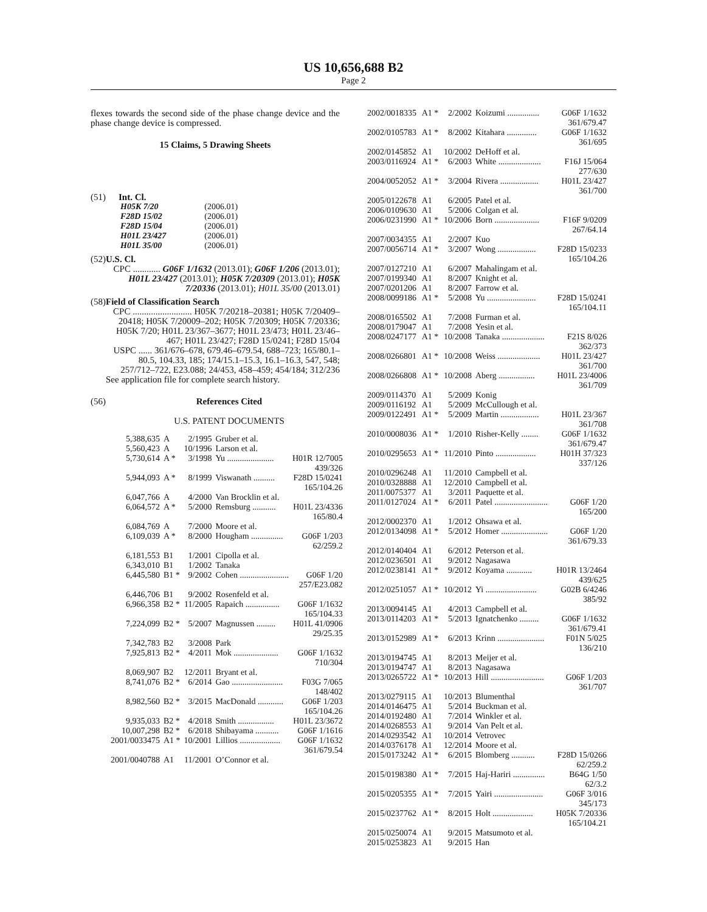US 10,656,688 B2
Page 2
flexes towards the second side of the phase change device and the phase change device is compressed.
15 Claims, 5 Drawing Sheets
(51) Int. Cl.
| H05K 7/20 | (2006.01) |
| F28D 15/02 | (2006.01) |
| F28D 15/04 | (2006.01) |
| H01L 23/427 | (2006.01) |
| H01L 35/00 | (2006.01) |
(52) U.S. Cl.
CPC ............ G06F 1/1632 (2013.01); G06F 1/206 (2013.01); H01L 23/427 (2013.01); H05K 7/20309 (2013.01); H05K 7/20336 (2013.01); H01L 35/00 (2013.01)
(58) Field of Classification Search
CPC .......................... H05K 7/20218–20381; H05K 7/20409–20418; H05K 7/20009–202; H05K 7/20309; H05K 7/20336; H05K 7/20; H01L 23/367–3677; H01L 23/473; H01L 23/46–467; H01L 23/427; F28D 15/0241; F28D 15/04
USPC ...... 361/676–678, 679.46–679.54, 688–723; 165/80.1–80.5, 104.33, 185; 174/15.1–15.3, 16.1–16.3, 547, 548; 257/712–722, E23.088; 24/453, 458–459; 454/184; 312/236
See application file for complete search history.
(56) References Cited
U.S. PATENT DOCUMENTS
| 5,388,635 | A | 2/1995 | Gruber et al. | |
| 5,560,423 | A | 10/1996 | Larson et al. | |
| 5,730,614 | A * | 3/1998 | Yu ...................... | H01R 12/7005 439/326 |
| 5,944,093 | A * | 8/1999 | Viswanath .......... | F28D 15/0241 165/104.26 |
| 6,047,766 | A | 4/2000 | Van Brocklin et al. | |
| 6,064,572 | A * | 5/2000 | Remsburg ........... | H01L 23/4336 165/80.4 |
| 6,084,769 | A | 7/2000 | Moore et al. | |
| 6,109,039 | A * | 8/2000 | Hougham ............... | G06F 1/203 62/259.2 |
| 6,181,553 | B1 | 1/2001 | Cipolla et al. | |
| 6,343,010 | B1 | 1/2002 | Tanaka | |
| 6,445,580 | B1 * | 9/2002 | Cohen ....................... | G06F 1/20 257/E23.082 |
| 6,446,706 | B1 | 9/2002 | Rosenfeld et al. | |
| 6,966,358 | B2 * | 11/2005 | Rapaich ................ | G06F 1/1632 165/104.33 |
| 7,224,099 | B2 * | 5/2007 | Magnussen ......... | H01L 41/0906 29/25.35 |
| 7,342,783 | B2 | 3/2008 | Park | |
| 7,925,813 | B2 * | 4/2011 | Mok ..................... | G06F 1/1632 710/304 |
| 8,069,907 | B2 | 12/2011 | Bryant et al. | |
| 8,741,076 | B2 * | 6/2014 | Gao ........................ | F03G 7/065 148/402 |
| 8,982,560 | B2 * | 3/2015 | MacDonald ............ | G06F 1/203 165/104.26 |
| 9,935,033 | B2 * | 4/2018 | Smith ................. | H01L 23/3672 |
| 10,007,298 | B2 * | 6/2018 | Shibayama ........... | G06F 1/1616 |
| 2001/0033475 | A1 * | 10/2001 | Lillios ................... | G06F 1/1632 361/679.54 |
| 2001/0040788 | A1 | 11/2001 | O’Connor et al. | |
| 2002/0018335 | A1 * | 2/2002 | Koizumi ............... | G06F 1/1632 361/679.47 |
| 2002/0105783 | A1 * | 8/2002 | Kitahara .............. | G06F 1/1632 361/695 |
| 2002/0145852 | A1 | 10/2002 | DeHoff et al. | |
| 2003/0116924 | A1 * | 6/2003 | White .................... | F16J 15/064 277/630 |
| 2004/0052052 | A1 * | 3/2004 | Rivera .................. | H01L 23/427 361/700 |
| 2005/0122678 | A1 | 6/2005 | Patel et al. | |
| 2006/0109630 | A1 | 5/2006 | Colgan et al. | |
| 2006/0231990 | A1 * | 10/2006 | Born ..................... | F16F 9/0209 267/64.14 |
| 2007/0034355 | A1 | 2/2007 | Kuo | |
| 2007/0056714 | A1 * | 3/2007 | Wong .................. | F28D 15/0233 165/104.26 |
| 2007/0127210 | A1 | 6/2007 | Mahalingam et al. | |
| 2007/0199340 | A1 | 8/2007 | Knight et al. | |
| 2007/0201206 | A1 | 8/2007 | Farrow et al. | |
| 2008/0099186 | A1 * | 5/2008 | Yu ....................... | F28D 15/0241 165/104.11 |
| 2008/0165502 | A1 | 7/2008 | Furman et al. | |
| 2008/0179047 | A1 | 7/2008 | Yesin et al. | |
| 2008/0247177 | A1 * | 10/2008 | Tanaka .................... | F21S 8/026 362/373 |
| 2008/0266801 | A1 * | 10/2008 | Weiss .................... | H01L 23/427 361/700 |
| 2008/0266808 | A1 * | 10/2008 | Aberg ................. | H01L 23/4006 361/709 |
| 2009/0114370 | A1 | 5/2009 | Konig | |
| 2009/0116192 | A1 | 5/2009 | McCullough et al. | |
| 2009/0122491 | A1 * | 5/2009 | Martin .................. | H01L 23/367 361/708 |
| 2010/0008036 | A1 * | 1/2010 | Risher-Kelly ........ | G06F 1/1632 361/679.47 |
| 2010/0295653 | A1 * | 11/2010 | Pinto ................... | H01H 37/323 337/126 |
| 2010/0296248 | A1 | 11/2010 | Campbell et al. | |
| 2010/0328888 | A1 | 12/2010 | Campbell et al. | |
| 2011/0075377 | A1 | 3/2011 | Paquette et al. | |
| 2011/0127024 | A1 * | 6/2011 | Patel ......................... | G06F 1/20 165/200 |
| 2012/0002370 | A1 | 1/2012 | Ohsawa et al. | |
| 2012/0134098 | A1 * | 5/2012 | Homer ...................... | G06F 1/20 361/679.33 |
| 2012/0140404 | A1 | 6/2012 | Peterson et al. | |
| 2012/0236501 | A1 | 9/2012 | Nagasawa | |
| 2012/0238141 | A1 * | 9/2012 | Koyama ............ | H01R 13/2464 439/625 |
| 2012/0251057 | A1 * | 10/2012 | Yi ........................ | G02B 6/4246 385/92 |
| 2013/0094145 | A1 | 4/2013 | Campbell et al. | |
| 2013/0114203 | A1 * | 5/2013 | Ignatchenko ......... | G06F 1/1632 361/679.41 |
| 2013/0152989 | A1 * | 6/2013 | Krinn ...................... | F01N 5/025 136/210 |
| 2013/0194745 | A1 | 8/2013 | Meijer et al. | |
| 2013/0194747 | A1 | 8/2013 | Nagasawa | |
| 2013/0265722 | A1 * | 10/2013 | Hill ......................... | G06F 1/203 361/707 |
| 2013/0279115 | A1 | 10/2013 | Blumenthal | |
| 2014/0146475 | A1 | 5/2014 | Buckman et al. | |
| 2014/0192480 | A1 | 7/2014 | Winkler et al. | |
| 2014/0268553 | A1 | 9/2014 | Van Pelt et al. | |
| 2014/0293542 | A1 | 10/2014 | Vetrovec | |
| 2014/0376178 | A1 | 12/2014 | Moore et al. | |
| 2015/0173242 | A1 * | 6/2015 | Blomberg ........... | F28D 15/0266 62/259.2 |
| 2015/0198380 | A1 * | 7/2015 | Haj-Hariri ............... | B64G 1/50 62/3.2 |
| 2015/0205355 | A1 * | 7/2015 | Yairi ....................... | G06F 3/016 345/173 |
| 2015/0237762 | A1 * | 8/2015 | Holt ................... | H05K 7/20336 165/104.21 |
| 2015/0250074 | A1 | 9/2015 | Matsumoto et al. | |
| 2015/0253823 | A1 | 9/2015 | Han | |